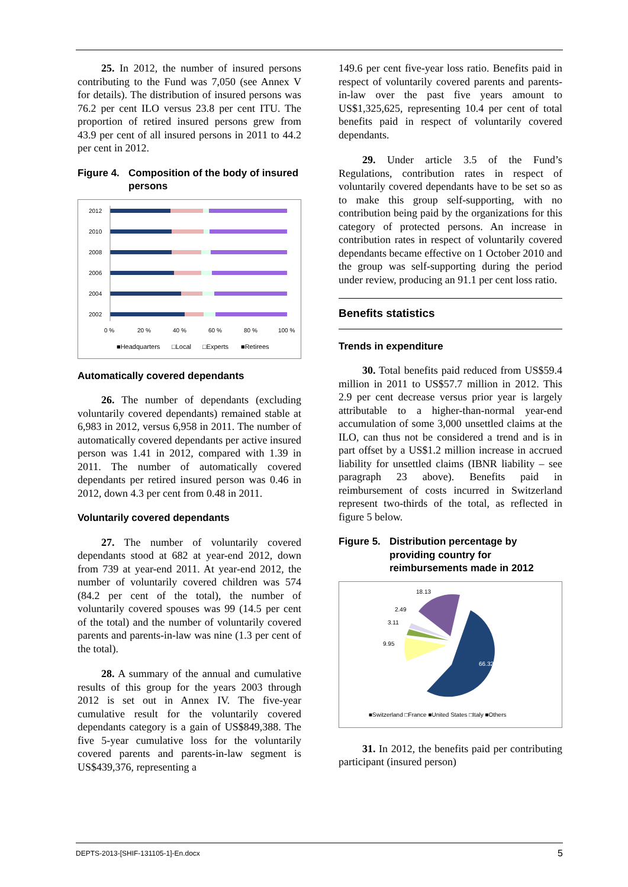25. In 2012, the number of insured persons contributing to the Fund was 7,050 (see Annex V for details). The distribution of insured persons was 76.2 per cent ILO versus 23.8 per cent ITU. The proportion of retired insured persons grew from 43.9 per cent of all insured persons in 2011 to 44.2 per cent in 2012.
Figure 4. Composition of the body of insured persons
2012
2010
2008
2006
2004
2002
0 %
20 %
40 %
60 %
80 %
100 %
■Headquarters
□Local
□Experts
■Retirees
Automatically covered dependants
26. The number of dependants (excluding voluntarily covered dependants) remained stable at 6,983 in 2012, versus 6,958 in 2011. The number of automatically covered dependants per active insured person was 1.41 in 2012, compared with 1.39 in 2011. The number of automatically covered dependants per retired insured person was 0.46 in 2012, down 4.3 per cent from 0.48 in 2011.
Voluntarily covered dependants
27. The number of voluntarily covered dependants stood at 682 at year-end 2012, down from 739 at year-end 2011. At year-end 2012, the number of voluntarily covered children was 574 (84.2 per cent of the total), the number of voluntarily covered spouses was 99 (14.5 per cent of the total) and the number of voluntarily covered parents and parents-in-law was nine (1.3 per cent of the total).
28. A summary of the annual and cumulative results of this group for the years 2003 through 2012 is set out in Annex IV. The five-year cumulative result for the voluntarily covered dependants category is a gain of US$849,388. The five 5-year cumulative loss for the voluntarily covered parents and parents-in-law segment is US$439,376, representing a
149.6 per cent five-year loss ratio. Benefits paid in respect of voluntarily covered parents and parents-in-law over the past five years amount to US$1,325,625, representing 10.4 per cent of total benefits paid in respect of voluntarily covered dependants.
29. Under article 3.5 of the Fund’s Regulations, contribution rates in respect of voluntarily covered dependants have to be set so as to make this group self-supporting, with no contribution being paid by the organizations for this category of protected persons. An increase in contribution rates in respect of voluntarily covered dependants became effective on 1 October 2010 and the group was self-supporting during the period under review, producing an 91.1 per cent loss ratio.
Benefits statistics
Trends in expenditure
30. Total benefits paid reduced from US$59.4 million in 2011 to US$57.7 million in 2012. This 2.9 per cent decrease versus prior year is largely attributable to a higher-than-normal year-end accumulation of some 3,000 unsettled claims at the ILO, can thus not be considered a trend and is in part offset by a US$1.2 million increase in accrued liability for unsettled claims (IBNR liability – see paragraph 23 above). Benefits paid in reimbursement of costs incurred in Switzerland represent two-thirds of the total, as reflected in figure 5 below.
Figure 5. Distribution percentage by providing country for reimbursements made in 2012
18.13
2.49
3.11
9.95
66.32
■Switzerland □France ■United States □Italy ■Others
31. In 2012, the benefits paid per contributing participant (insured person)
DEPTS-2013-[SHIF-131105-1]-En.docx 5